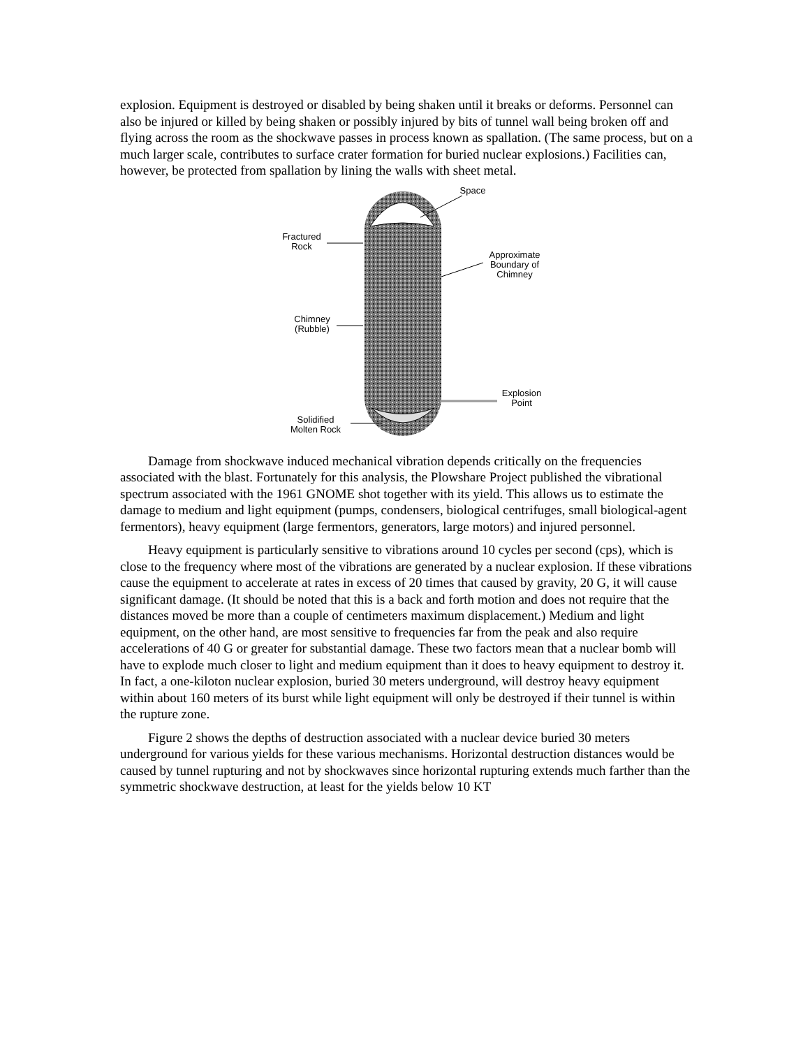explosion. Equipment is destroyed or disabled by being shaken until it breaks or deforms. Personnel can also be injured or killed by being shaken or possibly injured by bits of tunnel wall being broken off and flying across the room as the shockwave passes in process known as spallation. (The same process, but on a much larger scale, contributes to surface crater formation for buried nuclear explosions.) Facilities can, however, be protected from spallation by lining the walls with sheet metal.
Space
Fractured
Rock
Approximate
Boundary of
Chimney
Chimney
(Rubble)
Explosion
Point
Solidified
Molten Rock
Damage from shockwave induced mechanical vibration depends critically on the frequencies associated with the blast. Fortunately for this analysis, the Plowshare Project published the vibrational spectrum associated with the 1961 GNOME shot together with its yield. This allows us to estimate the damage to medium and light equipment (pumps, condensers, biological centrifuges, small biological-agent fermentors), heavy equipment (large fermentors, generators, large motors) and injured personnel.
Heavy equipment is particularly sensitive to vibrations around 10 cycles per second (cps), which is close to the frequency where most of the vibrations are generated by a nuclear explosion. If these vibrations cause the equipment to accelerate at rates in excess of 20 times that caused by gravity, 20 G, it will cause significant damage. (It should be noted that this is a back and forth motion and does not require that the distances moved be more than a couple of centimeters maximum displacement.) Medium and light equipment, on the other hand, are most sensitive to frequencies far from the peak and also require accelerations of 40 G or greater for substantial damage. These two factors mean that a nuclear bomb will have to explode much closer to light and medium equipment than it does to heavy equipment to destroy it. In fact, a one-kiloton nuclear explosion, buried 30 meters underground, will destroy heavy equipment within about 160 meters of its burst while light equipment will only be destroyed if their tunnel is within the rupture zone.
Figure 2 shows the depths of destruction associated with a nuclear device buried 30 meters underground for various yields for these various mechanisms. Horizontal destruction distances would be caused by tunnel rupturing and not by shockwaves since horizontal rupturing extends much farther than the symmetric shockwave destruction, at least for the yields below 10 KT